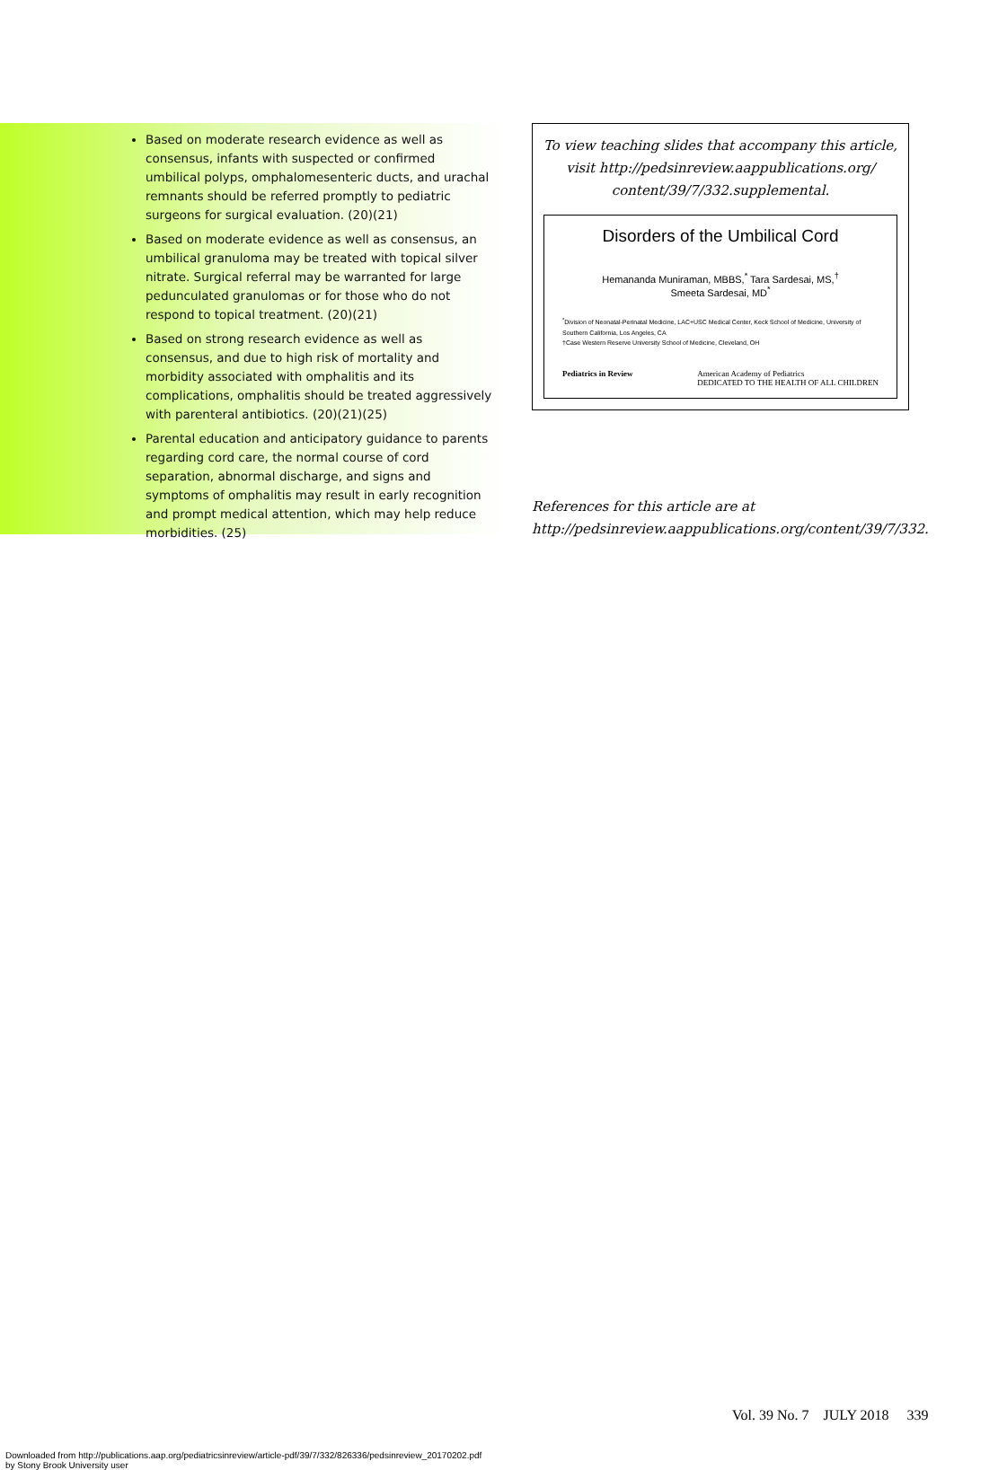Based on moderate research evidence as well as consensus, infants with suspected or confirmed umbilical polyps, omphalomesenteric ducts, and urachal remnants should be referred promptly to pediatric surgeons for surgical evaluation. (20)(21)
Based on moderate evidence as well as consensus, an umbilical granuloma may be treated with topical silver nitrate. Surgical referral may be warranted for large pedunculated granulomas or for those who do not respond to topical treatment. (20)(21)
Based on strong research evidence as well as consensus, and due to high risk of mortality and morbidity associated with omphalitis and its complications, omphalitis should be treated aggressively with parenteral antibiotics. (20)(21)(25)
Parental education and anticipatory guidance to parents regarding cord care, the normal course of cord separation, abnormal discharge, and signs and symptoms of omphalitis may result in early recognition and prompt medical attention, which may help reduce morbidities. (25)
To view teaching slides that accompany this article, visit http://pedsinreview.aappublications.org/ content/39/7/332.supplemental.
Disorders of the Umbilical Cord
Hemananda Muniraman, MBBS,<sup>*</sup> Tara Sardesai, MS,<sup>†</sup>
Smeeta Sardesai, MD<sup>*</sup>
<sup>*</sup> Division of Neonatal-Perinatal Medicine, LAC+USC Medical Center, Keck School of Medicine, University of Southern California, Los Angeles, CA
†Case Western Reserve University School of Medicine, Cleveland, OH
Pediatrics in Review American Academy of Pediatrics
DEDICATED TO THE HEALTH OF ALL CHILDREN
References for this article are at http://pedsinreview.aappublications.org/content/39/7/332.
Vol. 39 No. 7 JULY 2018 339
Downloaded from http://publications.aap.org/pediatricsinreview/article-pdf/39/7/332/826336/pedsinreview_20170202.pdf
by Stony Brook University user